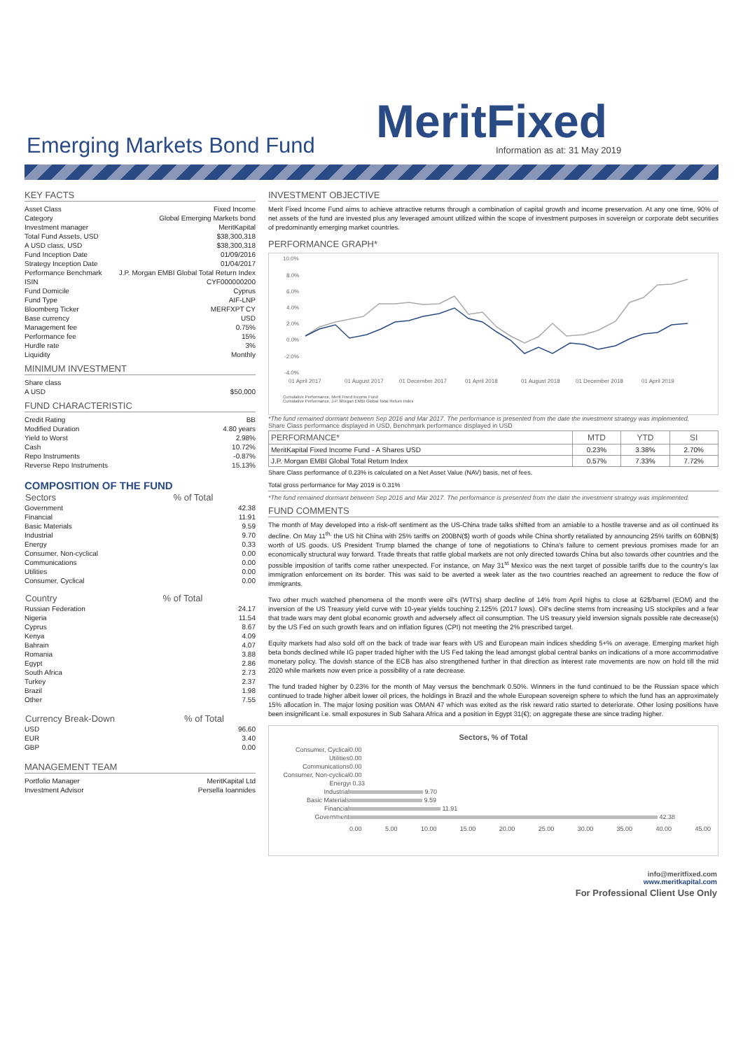MeritFixed
Emerging Markets Bond Fund Information as at: 31 May 2019
KEY FACTS
| Asset Class | Fixed Income |
| Category | Global Emerging Markets bond |
| Investment manager | MeritKapital |
| Total Fund Assets, USD | $38,300,318 |
| A USD class, USD | $38,300,318 |
| Fund Inception Date | 01/09/2016 |
| Strategy Inception Date | 01/04/2017 |
| Performance Benchmark | J.P. Morgan EMBI Global Total Return Index |
| ISIN | CYF000000200 |
| Fund Domicile | Cyprus |
| Fund Type | AIF-LNP |
| Bloomberg Ticker | MERFXPT CY |
| Base currency | USD |
| Management fee | 0.75% |
| Performance fee | 15% |
| Hurdle rate | 3% |
| Liquidity | Monthly |
MINIMUM INVESTMENT
| Share class | |
| A USD | $50,000 |
FUND CHARACTERISTIC
| Credit Rating | BB |
| Modified Duration | 4.80 years |
| Yield to Worst | 2.98% |
| Cash | 10.72% |
| Repo Instruments | -0.87% |
| Reverse Repo Instruments | 15.13% |
COMPOSITION OF THE FUND
| Sectors | % of Total |
| --- | --- |
| Government | 42.38 |
| Financial | 11.91 |
| Basic Materials | 9.59 |
| Industrial | 9.70 |
| Energy | 0.33 |
| Consumer, Non-cyclical | 0.00 |
| Communications | 0.00 |
| Utilities | 0.00 |
| Consumer, Cyclical | 0.00 |
| Country | % of Total |
| --- | --- |
| Russian Federation | 24.17 |
| Nigeria | 11.54 |
| Cyprus | 8.67 |
| Kenya | 4.09 |
| Bahrain | 4.07 |
| Romania | 3.88 |
| Egypt | 2.86 |
| South Africa | 2.73 |
| Turkey | 2.37 |
| Brazil | 1.98 |
| Other | 7.55 |
| Currency Break-Down | % of Total |
| --- | --- |
| USD | 96.60 |
| EUR | 3.40 |
| GBP | 0.00 |
MANAGEMENT TEAM
| Portfolio Manager | MeritKapital Ltd |
| Investment Advisor | Persella Ioannides |
INVESTMENT OBJECTIVE
Merit Fixed Income Fund aims to achieve attractive returns through a combination of capital growth and income preservation. At any one time, 90% of net assets of the fund are invested plus any leveraged amount utilized within the scope of investment purposes in sovereign or corporate debt securities of predominantly emerging market countries.
PERFORMANCE GRAPH*
10.0%
8.0%
6.0%
4.0%
2.0%
0.0%
-2.0%
-4.0%
01 April 2017
01 August 2017
01 December 2017
01 April 2018
01 August 2018
01 December 2018
01 April 2019
Cumulative Performance, Merit Fixed Income Fund
Cumulative Performance, J.P. Morgan EMBI Global Total Return Index
*The fund remained dormant between Sep 2016 and Mar 2017. The performance is presented from the date the investment strategy was implemented.
Share Class performance displayed in USD, Benchmark performance displayed in USD
| PERFORMANCE* | MTD | YTD | SI |
| --- | --- | --- | --- |
| MeritKapital Fixed Income Fund - A Shares USD | 0.23% | 3.38% | 2.70% |
| J.P. Morgan EMBI Global Total Return Index | 0.57% | 7.33% | 7.72% |
Share Class performance of 0.23% is calculated on a Net Asset Value (NAV) basis, net of fees.
Total gross performance for May 2019 is 0.31%
*The fund remained dormant between Sep 2016 and Mar 2017. The performance is presented from the date the investment strategy was implemented.
FUND COMMENTS
The month of May developed into a risk-off sentiment as the US-China trade talks shifted from an amiable to a hostile traverse and as oil continued its decline. On May 11<sup>th,</sup> the US hit China with 25% tariffs on 200BN($) worth of goods while China shortly retaliated by announcing 25% tariffs on 60BN($) worth of US goods. US President Trump blamed the change of tone of negotiations to China's failure to cement previous promises made for an economically structural way forward. Trade threats that rattle global markets are not only directed towards China but also towards other countries and the possible imposition of tariffs come rather unexpected. For instance, on May 31<sup>st</sup> Mexico was the next target of possible tariffs due to the country's lax immigration enforcement on its border. This was said to be averted a week later as the two countries reached an agreement to reduce the flow of immigrants.
Two other much watched phenomena of the month were oil's (WTI's) sharp decline of 14% from April highs to close at 62$/barrel (EOM) and the inversion of the US Treasury yield curve with 10-year yields touching 2.125% (2017 lows). Oil's decline stems from increasing US stockpiles and a fear that trade wars may dent global economic growth and adversely affect oil consumption. The US treasury yield inversion signals possible rate decrease(s) by the US Fed on such growth fears and on inflation figures (CPI) not meeting the 2% prescribed target.
Equity markets had also sold off on the back of trade war fears with US and European main indices shedding 5+% on average. Emerging market high beta bonds declined while IG paper traded higher with the US Fed taking the lead amongst global central banks on indications of a more accommodative monetary policy. The dovish stance of the ECB has also strengthened further in that direction as interest rate movements are now on hold till the mid 2020 while markets now even price a possibility of a rate decrease.
The fund traded higher by 0.23% for the month of May versus the benchmark 0.50%. Winners in the fund continued to be the Russian space which continued to trade higher albeit lower oil prices, the holdings in Brazil and the whole European sovereign sphere to which the fund has an approximately 15% allocation in. The major losing position was OMAN 47 which was exited as the risk reward ratio started to deteriorate. Other losing positions have been insignificant i.e. small exposures in Sub Sahara Africa and a position in Egypt 31(€); on aggregate these are since trading higher.
Sectors, % of Total
| Consumer, Cyclical | 0.00 |
| Utilities | 0.00 |
| Communications | 0.00 |
| Consumer, Non-cyclical | 0.00 |
| Energy | 0.33 |
| Industrial | 9.70 |
| Basic Materials | 9.59 |
| Financial | 11.91 |
| Government | 42.38 |
0.00 5.00 10.00 15.00 20.00 25.00 30.00 35.00 40.00 45.00
info@meritfixed.com
www.meritkapital.com
For Professional Client Use Only